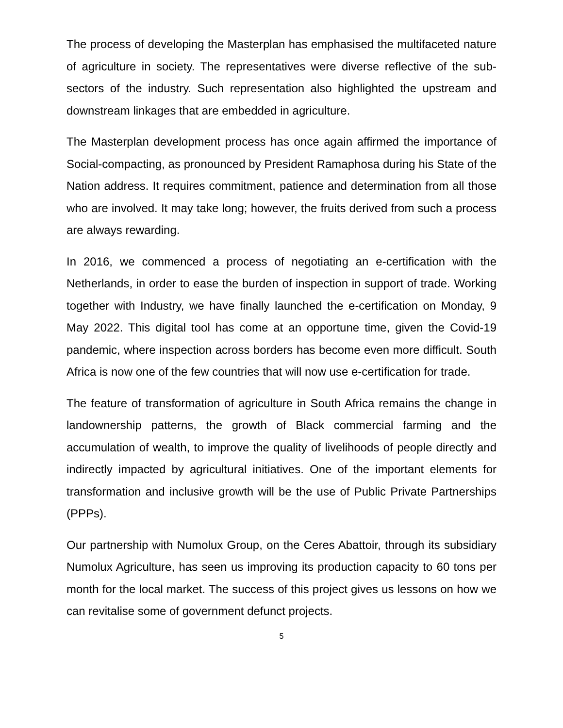The process of developing the Masterplan has emphasised the multifaceted nature of agriculture in society. The representatives were diverse reflective of the sub-sectors of the industry. Such representation also highlighted the upstream and downstream linkages that are embedded in agriculture.
The Masterplan development process has once again affirmed the importance of Social-compacting, as pronounced by President Ramaphosa during his State of the Nation address. It requires commitment, patience and determination from all those who are involved. It may take long; however, the fruits derived from such a process are always rewarding.
In 2016, we commenced a process of negotiating an e-certification with the Netherlands, in order to ease the burden of inspection in support of trade. Working together with Industry, we have finally launched the e-certification on Monday, 9 May 2022. This digital tool has come at an opportune time, given the Covid-19 pandemic, where inspection across borders has become even more difficult. South Africa is now one of the few countries that will now use e-certification for trade.
The feature of transformation of agriculture in South Africa remains the change in landownership patterns, the growth of Black commercial farming and the accumulation of wealth, to improve the quality of livelihoods of people directly and indirectly impacted by agricultural initiatives. One of the important elements for transformation and inclusive growth will be the use of Public Private Partnerships (PPPs).
Our partnership with Numolux Group, on the Ceres Abattoir, through its subsidiary Numolux Agriculture, has seen us improving its production capacity to 60 tons per month for the local market. The success of this project gives us lessons on how we can revitalise some of government defunct projects.
5